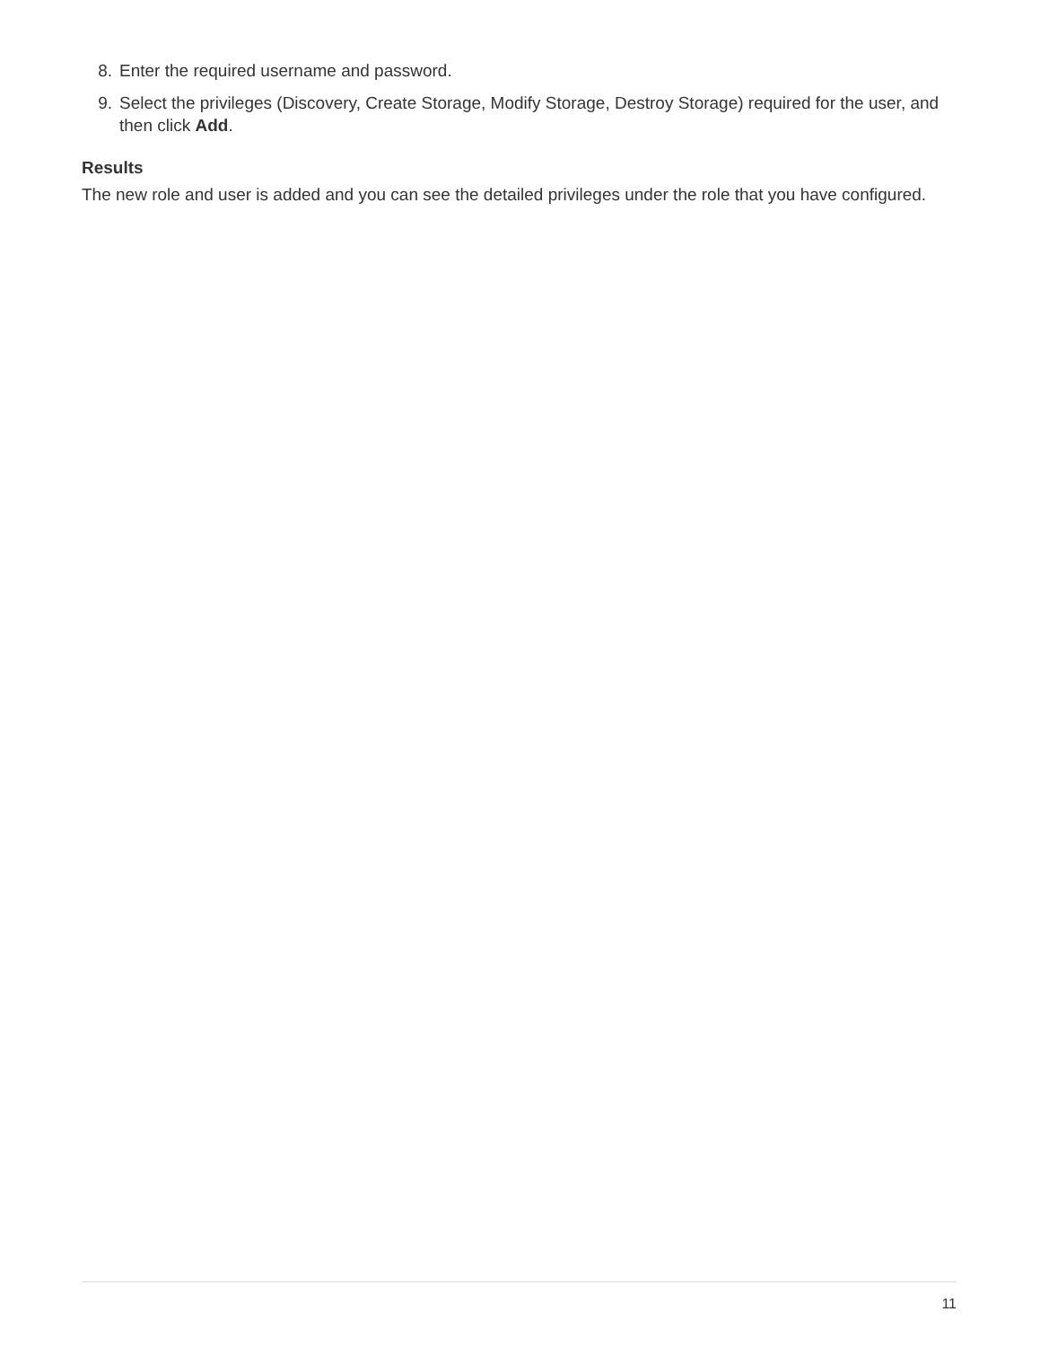8. Enter the required username and password.
9. Select the privileges (Discovery, Create Storage, Modify Storage, Destroy Storage) required for the user, and then click Add.
Results
The new role and user is added and you can see the detailed privileges under the role that you have configured.
11